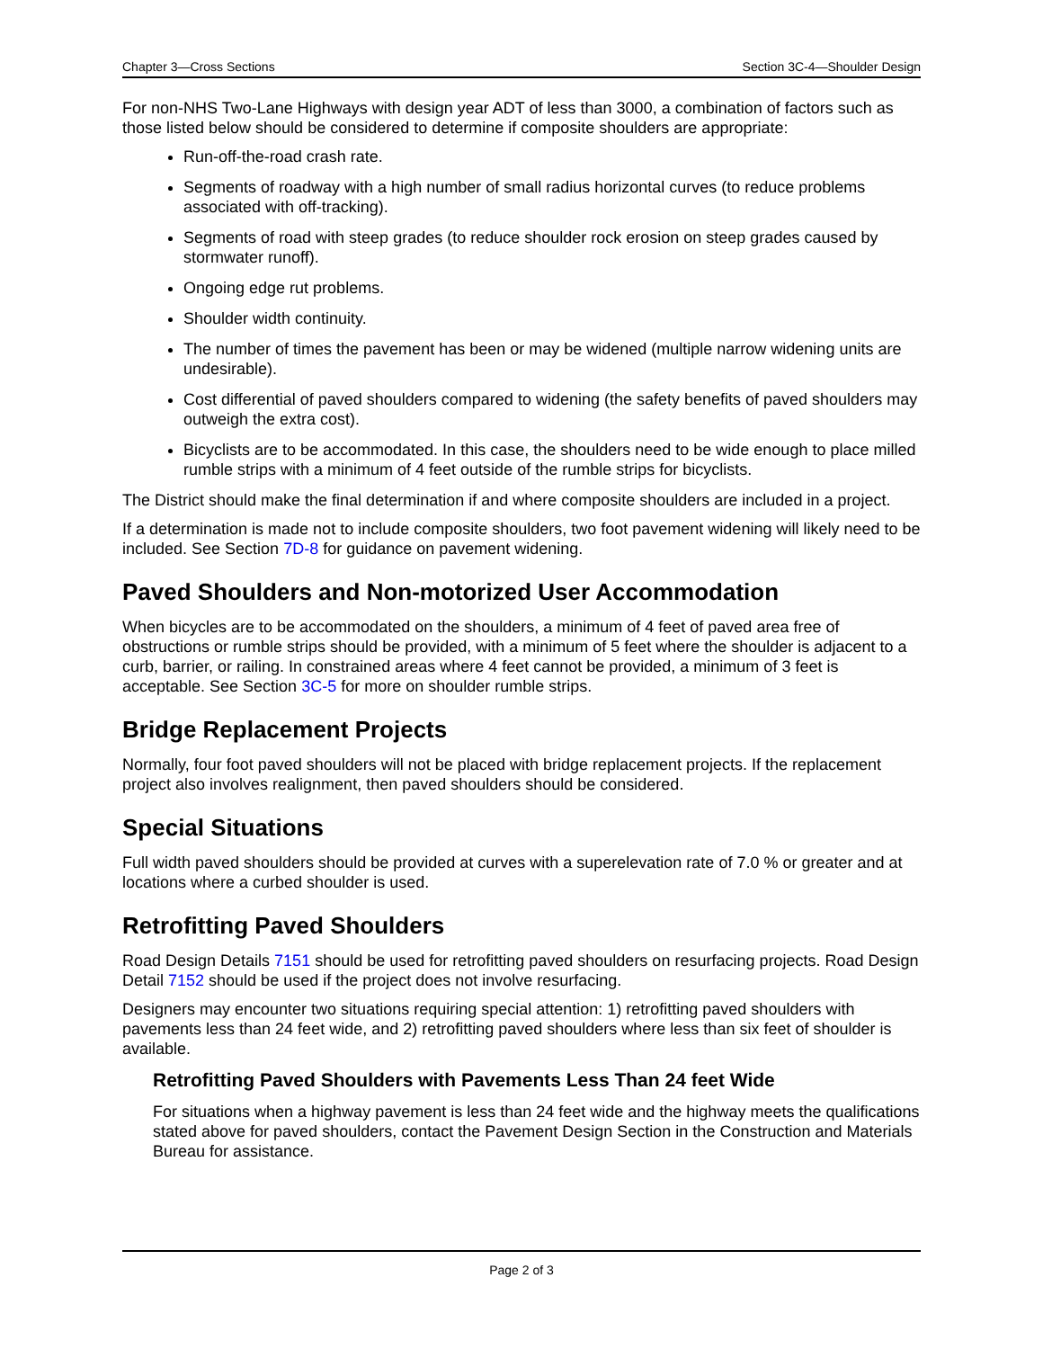Chapter 3—Cross Sections Section 3C-4—Shoulder Design
For non-NHS Two-Lane Highways with design year ADT of less than 3000, a combination of factors such as those listed below should be considered to determine if composite shoulders are appropriate:
Run-off-the-road crash rate.
Segments of roadway with a high number of small radius horizontal curves (to reduce problems associated with off-tracking).
Segments of road with steep grades (to reduce shoulder rock erosion on steep grades caused by stormwater runoff).
Ongoing edge rut problems.
Shoulder width continuity.
The number of times the pavement has been or may be widened (multiple narrow widening units are undesirable).
Cost differential of paved shoulders compared to widening (the safety benefits of paved shoulders may outweigh the extra cost).
Bicyclists are to be accommodated. In this case, the shoulders need to be wide enough to place milled rumble strips with a minimum of 4 feet outside of the rumble strips for bicyclists.
The District should make the final determination if and where composite shoulders are included in a project.
If a determination is made not to include composite shoulders, two foot pavement widening will likely need to be included. See Section 7D-8 for guidance on pavement widening.
Paved Shoulders and Non-motorized User Accommodation
When bicycles are to be accommodated on the shoulders, a minimum of 4 feet of paved area free of obstructions or rumble strips should be provided, with a minimum of 5 feet where the shoulder is adjacent to a curb, barrier, or railing. In constrained areas where 4 feet cannot be provided, a minimum of 3 feet is acceptable. See Section 3C-5 for more on shoulder rumble strips.
Bridge Replacement Projects
Normally, four foot paved shoulders will not be placed with bridge replacement projects. If the replacement project also involves realignment, then paved shoulders should be considered.
Special Situations
Full width paved shoulders should be provided at curves with a superelevation rate of 7.0 % or greater and at locations where a curbed shoulder is used.
Retrofitting Paved Shoulders
Road Design Details 7151 should be used for retrofitting paved shoulders on resurfacing projects. Road Design Detail 7152 should be used if the project does not involve resurfacing.
Designers may encounter two situations requiring special attention: 1) retrofitting paved shoulders with pavements less than 24 feet wide, and 2) retrofitting paved shoulders where less than six feet of shoulder is available.
Retrofitting Paved Shoulders with Pavements Less Than 24 feet Wide
For situations when a highway pavement is less than 24 feet wide and the highway meets the qualifications stated above for paved shoulders, contact the Pavement Design Section in the Construction and Materials Bureau for assistance.
Page 2 of 3